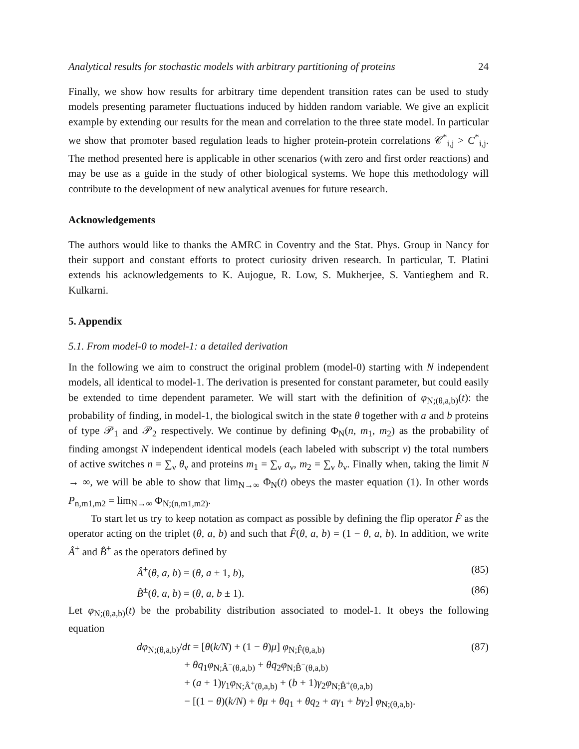Analytical results for stochastic models with arbitrary partitioning of proteins 24
Finally, we show how results for arbitrary time dependent transition rates can be used to study models presenting parameter fluctuations induced by hidden random variable. We give an explicit example by extending our results for the mean and correlation to the three state model. In particular we show that promoter based regulation leads to higher protein-protein correlations 𝒞<sup>*</sup><sub>i,j</sub> > C<sup>*</sup><sub>i,j</sub>. The method presented here is applicable in other scenarios (with zero and first order reactions) and may be use as a guide in the study of other biological systems. We hope this methodology will contribute to the development of new analytical avenues for future research.
Acknowledgements
The authors would like to thanks the AMRC in Coventry and the Stat. Phys. Group in Nancy for their support and constant efforts to protect curiosity driven research. In particular, T. Platini extends his acknowledgements to K. Aujogue, R. Low, S. Mukherjee, S. Vantieghem and R. Kulkarni.
5. Appendix
5.1. From model-0 to model-1: a detailed derivation
In the following we aim to construct the original problem (model-0) starting with N independent models, all identical to model-1. The derivation is presented for constant parameter, but could easily be extended to time dependent parameter. We will start with the definition of φ<sub>N;(θ,a,b)</sub>(t): the probability of finding, in model-1, the biological switch in the state θ together with a and b proteins of type 𝒫<sub>1</sub> and 𝒫<sub>2</sub> respectively. We continue by defining Φ<sub>N</sub>(n, m<sub>1</sub>, m<sub>2</sub>) as the probability of finding amongst N independent identical models (each labeled with subscript ν) the total numbers of active switches n = ∑<sub>ν</sub> θ<sub>ν</sub> and proteins m<sub>1</sub> = ∑<sub>ν</sub> a<sub>ν</sub>, m<sub>2</sub> = ∑<sub>ν</sub> b<sub>ν</sub>. Finally when, taking the limit N → ∞, we will be able to show that lim<sub>N→∞</sub> Φ<sub>N</sub>(t) obeys the master equation (1). In other words P<sub>n,m1,m2</sub> = lim<sub>N→∞</sub> Φ<sub>N;(n,m1,m2)</sub>.
To start let us try to keep notation as compact as possible by defining the flip operator F̂ as the operator acting on the triplet (θ, a, b) and such that F̂(θ, a, b) = (1 − θ, a, b). In addition, we write Â<sup>±</sup> and B̂<sup>±</sup> as the operators defined by
Â<sup>±</sup>(θ, a, b) = (θ, a ± 1, b), (85)
B̂<sup>±</sup>(θ, a, b) = (θ, a, b ± 1). (86)
Let φ<sub>N;(θ,a,b)</sub>(t) be the probability distribution associated to model-1. It obeys the following equation
dφ<sub>N;(θ,a,b)</sub>/dt = [θ(k/N) + (1 − θ)μ] φ<sub>N;F̂(θ,a,b)</sub> (87)
+ θq<sub>1</sub>φ<sub>N;Â<sup>−</sup>(θ,a,b)</sub> + θq<sub>2</sub>φ<sub>N;B̂<sup>−</sup>(θ,a,b)</sub>
+ (a + 1)γ<sub>1</sub>φ<sub>N;Â<sup>+</sup>(θ,a,b)</sub> + (b + 1)γ<sub>2</sub>φ<sub>N;B̂<sup>+</sup>(θ,a,b)</sub>
− [(1 − θ)(k/N) + θμ + θq<sub>1</sub> + θq<sub>2</sub> + aγ<sub>1</sub> + bγ<sub>2</sub>] φ<sub>N;(θ,a,b)</sub>.